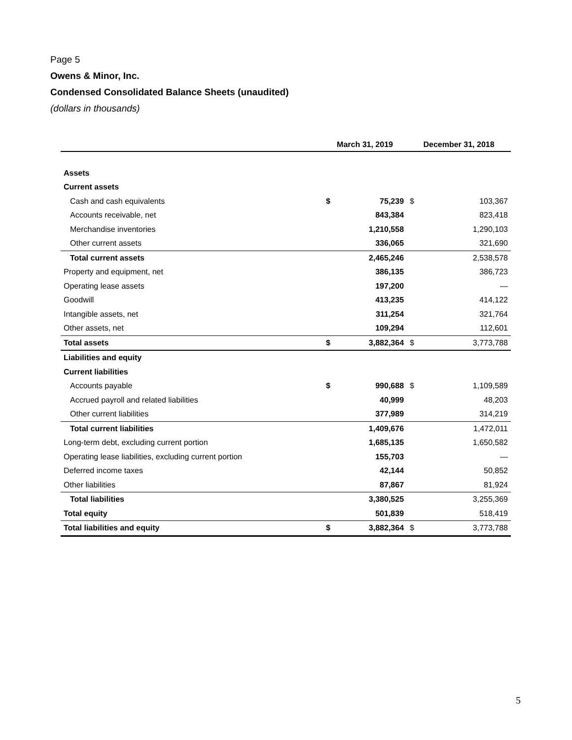Page 5
Owens & Minor, Inc.
Condensed Consolidated Balance Sheets (unaudited)
(dollars in thousands)
| | March 31, 2019 | | December 31, 2018 | |
| --- | --- | --- | --- | --- |
| Assets | | | | |
| Current assets | | | | |
| Cash and cash equivalents | $ | 75,239 | $ | 103,367 |
| Accounts receivable, net | | 843,384 | | 823,418 |
| Merchandise inventories | | 1,210,558 | | 1,290,103 |
| Other current assets | | 336,065 | | 321,690 |
| Total current assets | | 2,465,246 | | 2,538,578 |
| Property and equipment, net | | 386,135 | | 386,723 |
| Operating lease assets | | 197,200 | | — |
| Goodwill | | 413,235 | | 414,122 |
| Intangible assets, net | | 311,254 | | 321,764 |
| Other assets, net | | 109,294 | | 112,601 |
| Total assets | $ | 3,882,364 | $ | 3,773,788 |
| Liabilities and equity | | | | |
| Current liabilities | | | | |
| Accounts payable | $ | 990,688 | $ | 1,109,589 |
| Accrued payroll and related liabilities | | 40,999 | | 48,203 |
| Other current liabilities | | 377,989 | | 314,219 |
| Total current liabilities | | 1,409,676 | | 1,472,011 |
| Long-term debt, excluding current portion | | 1,685,135 | | 1,650,582 |
| Operating lease liabilities, excluding current portion | | 155,703 | | — |
| Deferred income taxes | | 42,144 | | 50,852 |
| Other liabilities | | 87,867 | | 81,924 |
| Total liabilities | | 3,380,525 | | 3,255,369 |
| Total equity | | 501,839 | | 518,419 |
| Total liabilities and equity | $ | 3,882,364 | $ | 3,773,788 |
5